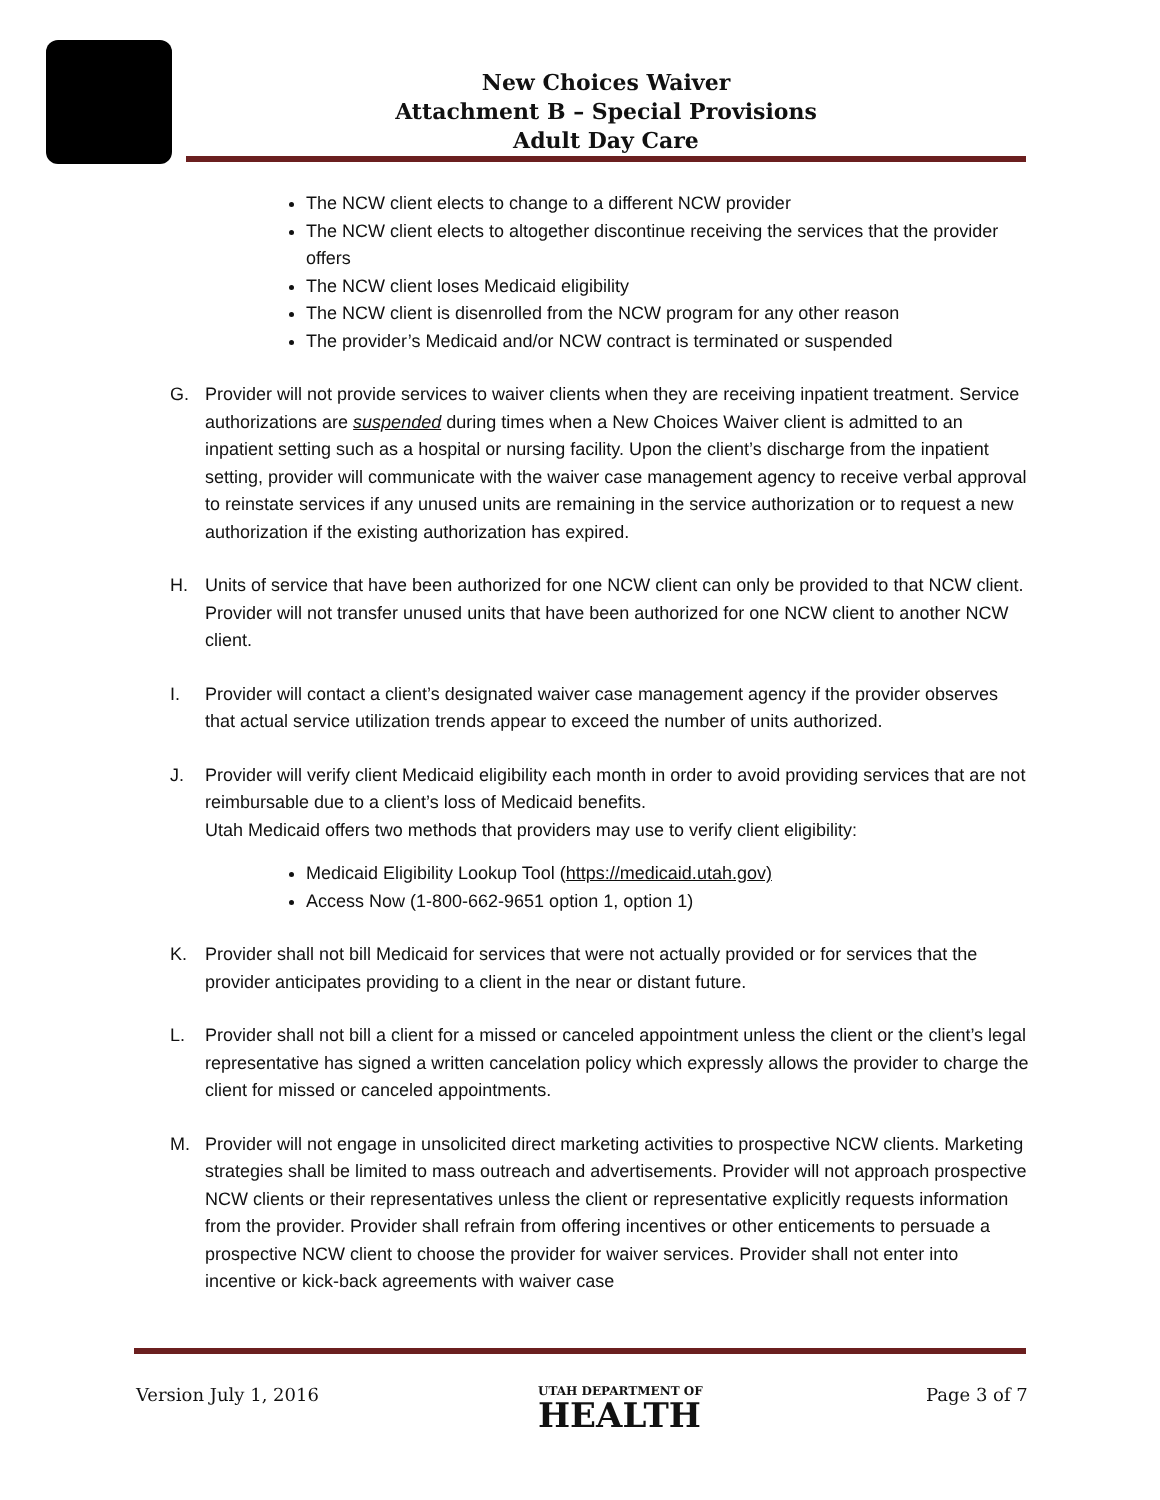New Choices Waiver
Attachment B – Special Provisions
Adult Day Care
The NCW client elects to change to a different NCW provider
The NCW client elects to altogether discontinue receiving the services that the provider offers
The NCW client loses Medicaid eligibility
The NCW client is disenrolled from the NCW program for any other reason
The provider’s Medicaid and/or NCW contract is terminated or suspended
G. Provider will not provide services to waiver clients when they are receiving inpatient treatment. Service authorizations are suspended during times when a New Choices Waiver client is admitted to an inpatient setting such as a hospital or nursing facility. Upon the client’s discharge from the inpatient setting, provider will communicate with the waiver case management agency to receive verbal approval to reinstate services if any unused units are remaining in the service authorization or to request a new authorization if the existing authorization has expired.
H. Units of service that have been authorized for one NCW client can only be provided to that NCW client. Provider will not transfer unused units that have been authorized for one NCW client to another NCW client.
I. Provider will contact a client’s designated waiver case management agency if the provider observes that actual service utilization trends appear to exceed the number of units authorized.
J. Provider will verify client Medicaid eligibility each month in order to avoid providing services that are not reimbursable due to a client’s loss of Medicaid benefits.
Utah Medicaid offers two methods that providers may use to verify client eligibility:
Medicaid Eligibility Lookup Tool (https://medicaid.utah.gov)
Access Now (1-800-662-9651 option 1, option 1)
K. Provider shall not bill Medicaid for services that were not actually provided or for services that the provider anticipates providing to a client in the near or distant future.
L. Provider shall not bill a client for a missed or canceled appointment unless the client or the client’s legal representative has signed a written cancelation policy which expressly allows the provider to charge the client for missed or canceled appointments.
M. Provider will not engage in unsolicited direct marketing activities to prospective NCW clients. Marketing strategies shall be limited to mass outreach and advertisements. Provider will not approach prospective NCW clients or their representatives unless the client or representative explicitly requests information from the provider. Provider shall refrain from offering incentives or other enticements to persuade a prospective NCW client to choose the provider for waiver services. Provider shall not enter into incentive or kick-back agreements with waiver case
Version July 1, 2016 UTAH DEPARTMENT OF
HEALTH
Page 3 of 7